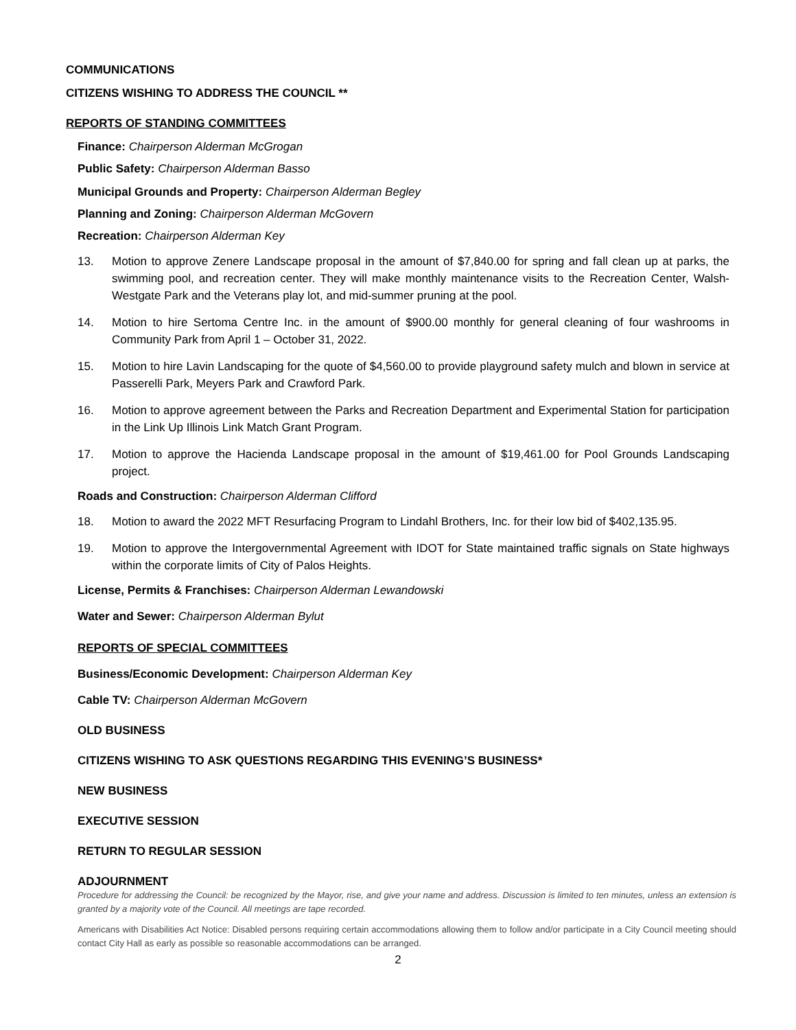COMMUNICATIONS
CITIZENS WISHING TO ADDRESS THE COUNCIL **
REPORTS OF STANDING COMMITTEES
Finance: Chairperson Alderman McGrogan
Public Safety: Chairperson Alderman Basso
Municipal Grounds and Property: Chairperson Alderman Begley
Planning and Zoning: Chairperson Alderman McGovern
Recreation: Chairperson Alderman Key
13. Motion to approve Zenere Landscape proposal in the amount of $7,840.00 for spring and fall clean up at parks, the swimming pool, and recreation center. They will make monthly maintenance visits to the Recreation Center, Walsh-Westgate Park and the Veterans play lot, and mid-summer pruning at the pool.
14. Motion to hire Sertoma Centre Inc. in the amount of $900.00 monthly for general cleaning of four washrooms in Community Park from April 1 – October 31, 2022.
15. Motion to hire Lavin Landscaping for the quote of $4,560.00 to provide playground safety mulch and blown in service at Passerelli Park, Meyers Park and Crawford Park.
16. Motion to approve agreement between the Parks and Recreation Department and Experimental Station for participation in the Link Up Illinois Link Match Grant Program.
17. Motion to approve the Hacienda Landscape proposal in the amount of $19,461.00 for Pool Grounds Landscaping project.
Roads and Construction: Chairperson Alderman Clifford
18. Motion to award the 2022 MFT Resurfacing Program to Lindahl Brothers, Inc. for their low bid of $402,135.95.
19. Motion to approve the Intergovernmental Agreement with IDOT for State maintained traffic signals on State highways within the corporate limits of City of Palos Heights.
License, Permits & Franchises: Chairperson Alderman Lewandowski
Water and Sewer: Chairperson Alderman Bylut
REPORTS OF SPECIAL COMMITTEES
Business/Economic Development: Chairperson Alderman Key
Cable TV: Chairperson Alderman McGovern
OLD BUSINESS
CITIZENS WISHING TO ASK QUESTIONS REGARDING THIS EVENING’S BUSINESS*
NEW BUSINESS
EXECUTIVE SESSION
RETURN TO REGULAR SESSION
ADJOURNMENT
Procedure for addressing the Council: be recognized by the Mayor, rise, and give your name and address. Discussion is limited to ten minutes, unless an extension is granted by a majority vote of the Council. All meetings are tape recorded.
Americans with Disabilities Act Notice: Disabled persons requiring certain accommodations allowing them to follow and/or participate in a City Council meeting should contact City Hall as early as possible so reasonable accommodations can be arranged.
2